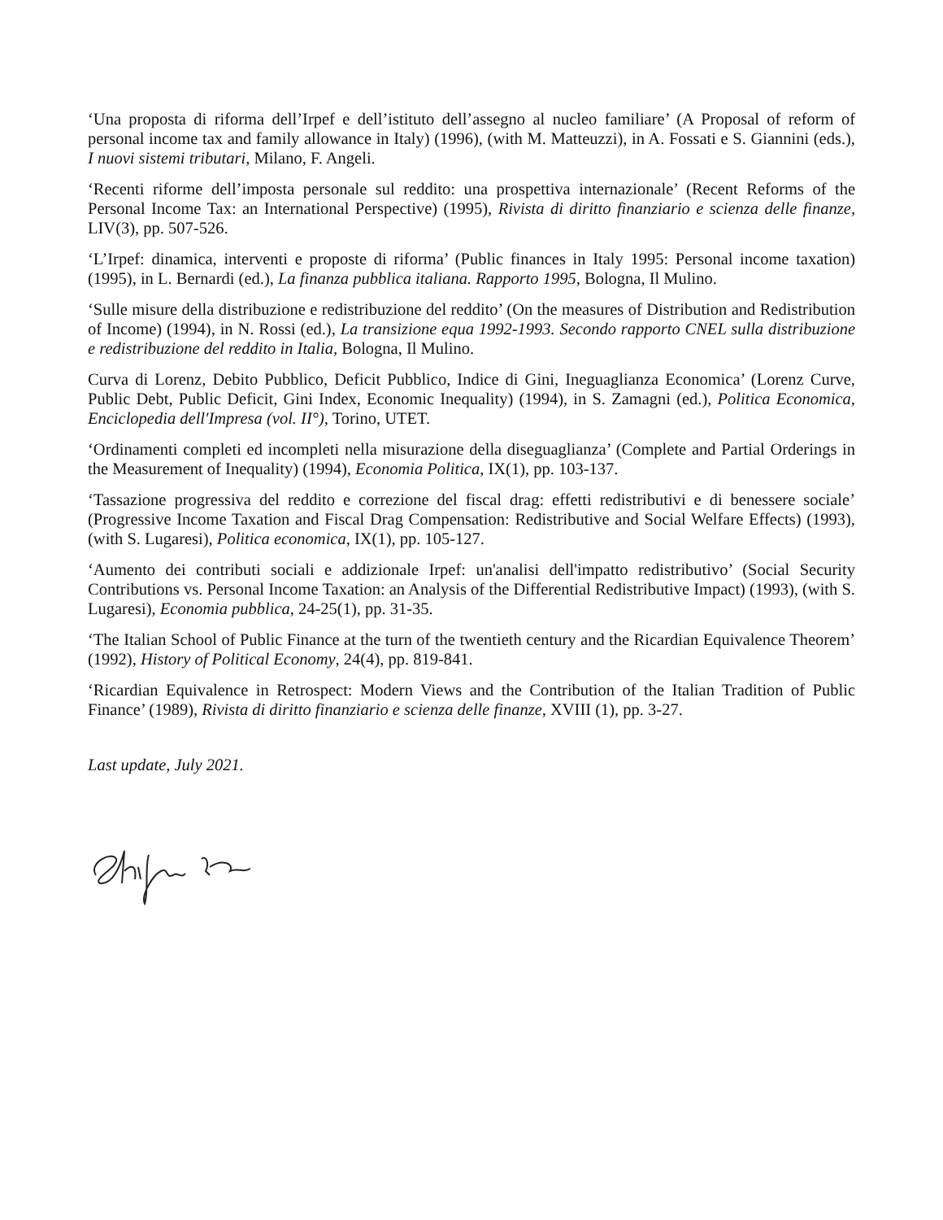‘Una proposta di riforma dell’Irpef e dell’istituto dell’assegno al nucleo familiare’ (A Proposal of reform of personal income tax and family allowance in Italy) (1996), (with M. Matteuzzi), in A. Fossati e S. Giannini (eds.), I nuovi sistemi tributari, Milano, F. Angeli.
‘Recenti riforme dell’imposta personale sul reddito: una prospettiva internazionale’ (Recent Reforms of the Personal Income Tax: an International Perspective) (1995), Rivista di diritto finanziario e scienza delle finanze, LIV(3), pp. 507-526.
‘L’Irpef: dinamica, interventi e proposte di riforma’ (Public finances in Italy 1995: Personal income taxation) (1995), in L. Bernardi (ed.), La finanza pubblica italiana. Rapporto 1995, Bologna, Il Mulino.
‘Sulle misure della distribuzione e redistribuzione del reddito’ (On the measures of Distribution and Redistribution of Income) (1994), in N. Rossi (ed.), La transizione equa 1992-1993. Secondo rapporto CNEL sulla distribuzione e redistribuzione del reddito in Italia, Bologna, Il Mulino.
Curva di Lorenz, Debito Pubblico, Deficit Pubblico, Indice di Gini, Ineguaglianza Economica’ (Lorenz Curve, Public Debt, Public Deficit, Gini Index, Economic Inequality) (1994), in S. Zamagni (ed.), Politica Economica, Enciclopedia dell'Impresa (vol. II°), Torino, UTET.
‘Ordinamenti completi ed incompleti nella misurazione della diseguaglianza’ (Complete and Partial Orderings in the Measurement of Inequality) (1994), Economia Politica, IX(1), pp. 103-137.
‘Tassazione progressiva del reddito e correzione del fiscal drag: effetti redistributivi e di benessere sociale’ (Progressive Income Taxation and Fiscal Drag Compensation: Redistributive and Social Welfare Effects) (1993), (with S. Lugaresi), Politica economica, IX(1), pp. 105-127.
‘Aumento dei contributi sociali e addizionale Irpef: un'analisi dell'impatto redistributivo’ (Social Security Contributions vs. Personal Income Taxation: an Analysis of the Differential Redistributive Impact) (1993), (with S. Lugaresi), Economia pubblica, 24-25(1), pp. 31-35.
‘The Italian School of Public Finance at the turn of the twentieth century and the Ricardian Equivalence Theorem’ (1992), History of Political Economy, 24(4), pp. 819-841.
‘Ricardian Equivalence in Retrospect: Modern Views and the Contribution of the Italian Tradition of Public Finance’ (1989), Rivista di diritto finanziario e scienza delle finanze, XVIII (1), pp. 3-27.
Last update, July 2021.